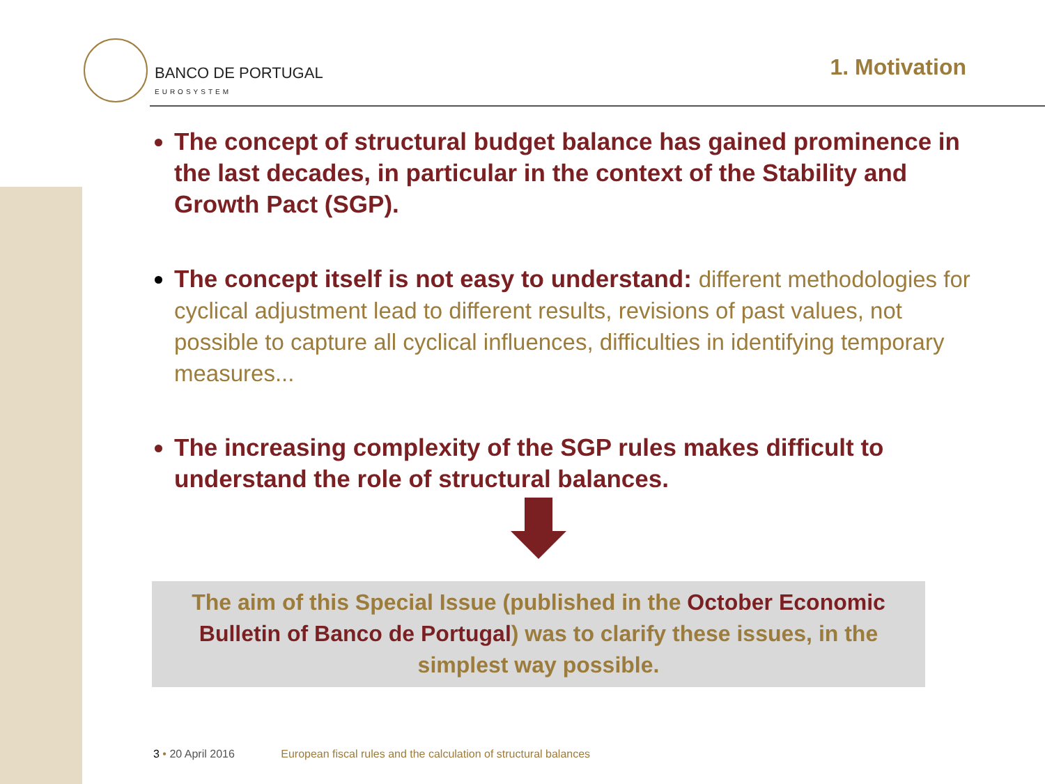BANCO DE PORTUGAL
EUROSYSTEM
1. Motivation
The concept of structural budget balance has gained prominence in the last decades, in particular in the context of the Stability and Growth Pact (SGP).
The concept itself is not easy to understand: different methodologies for cyclical adjustment lead to different results, revisions of past values, not possible to capture all cyclical influences, difficulties in identifying temporary measures...
The increasing complexity of the SGP rules makes difficult to understand the role of structural balances.
The aim of this Special Issue (published in the October Economic Bulletin of Banco de Portugal) was to clarify these issues, in the simplest way possible.
3 • 20 April 2016 European fiscal rules and the calculation of structural balances